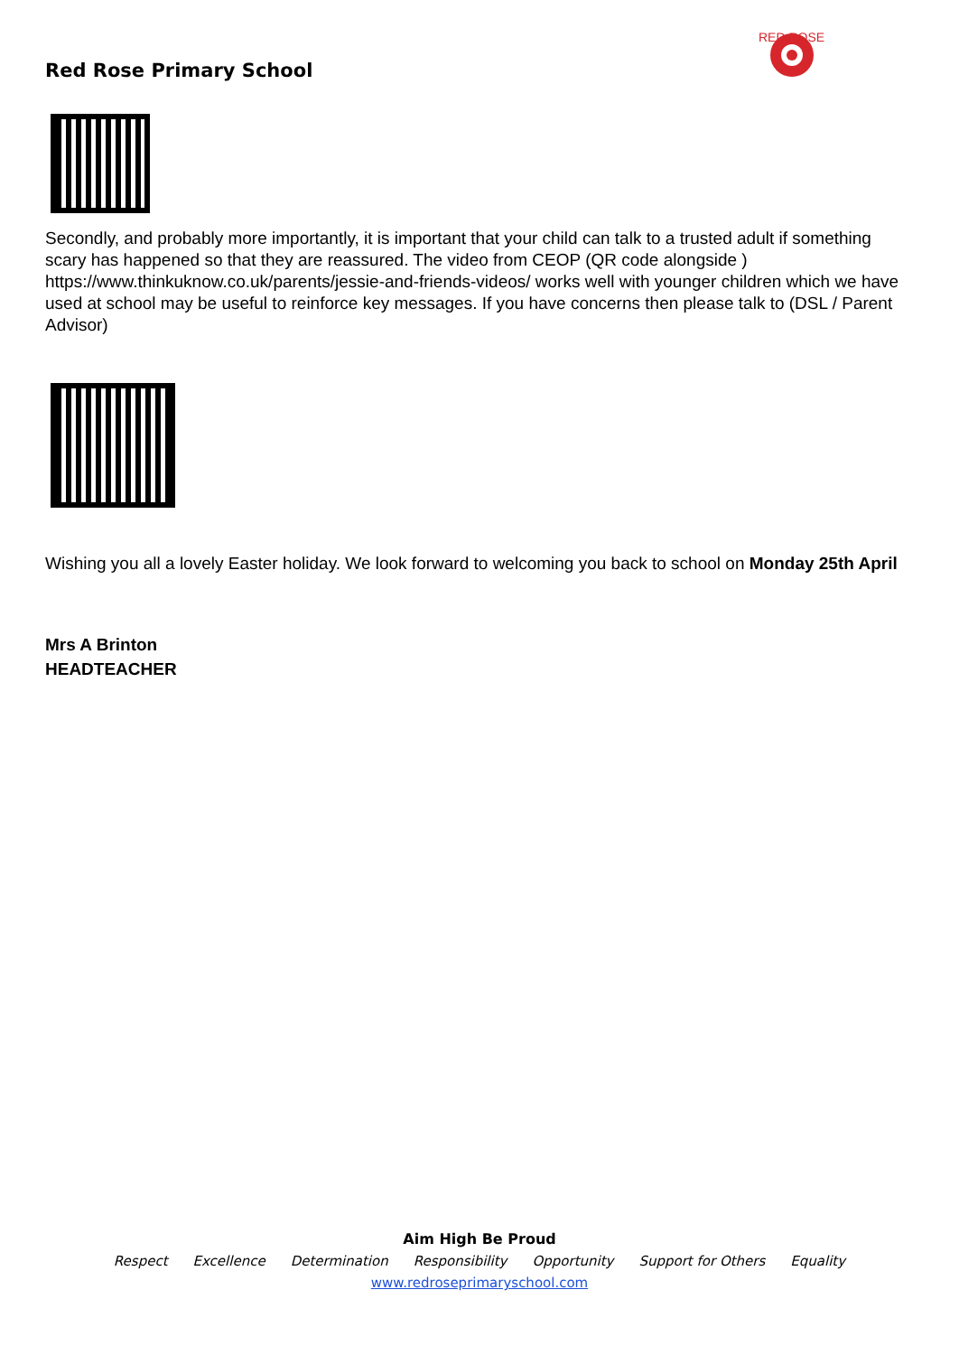Red Rose Primary School
RED ROSE
Secondly, and probably more importantly, it is important that your child can talk to a trusted adult if something scary has happened so that they are reassured. The video from CEOP (QR code alongside ) https://www.thinkuknow.co.uk/parents/jessie-and-friends-videos/ works well with younger children which we have used at school may be useful to reinforce key messages. If you have concerns then please talk to (DSL / Parent Advisor)
Wishing you all a lovely Easter holiday. We look forward to welcoming you back to school on Monday 25th April
Mrs A Brinton
HEADTEACHER
Aim High Be Proud
Respect Excellence Determination Responsibility Opportunity Support for Others Equality
www.redroseprimaryschool.com